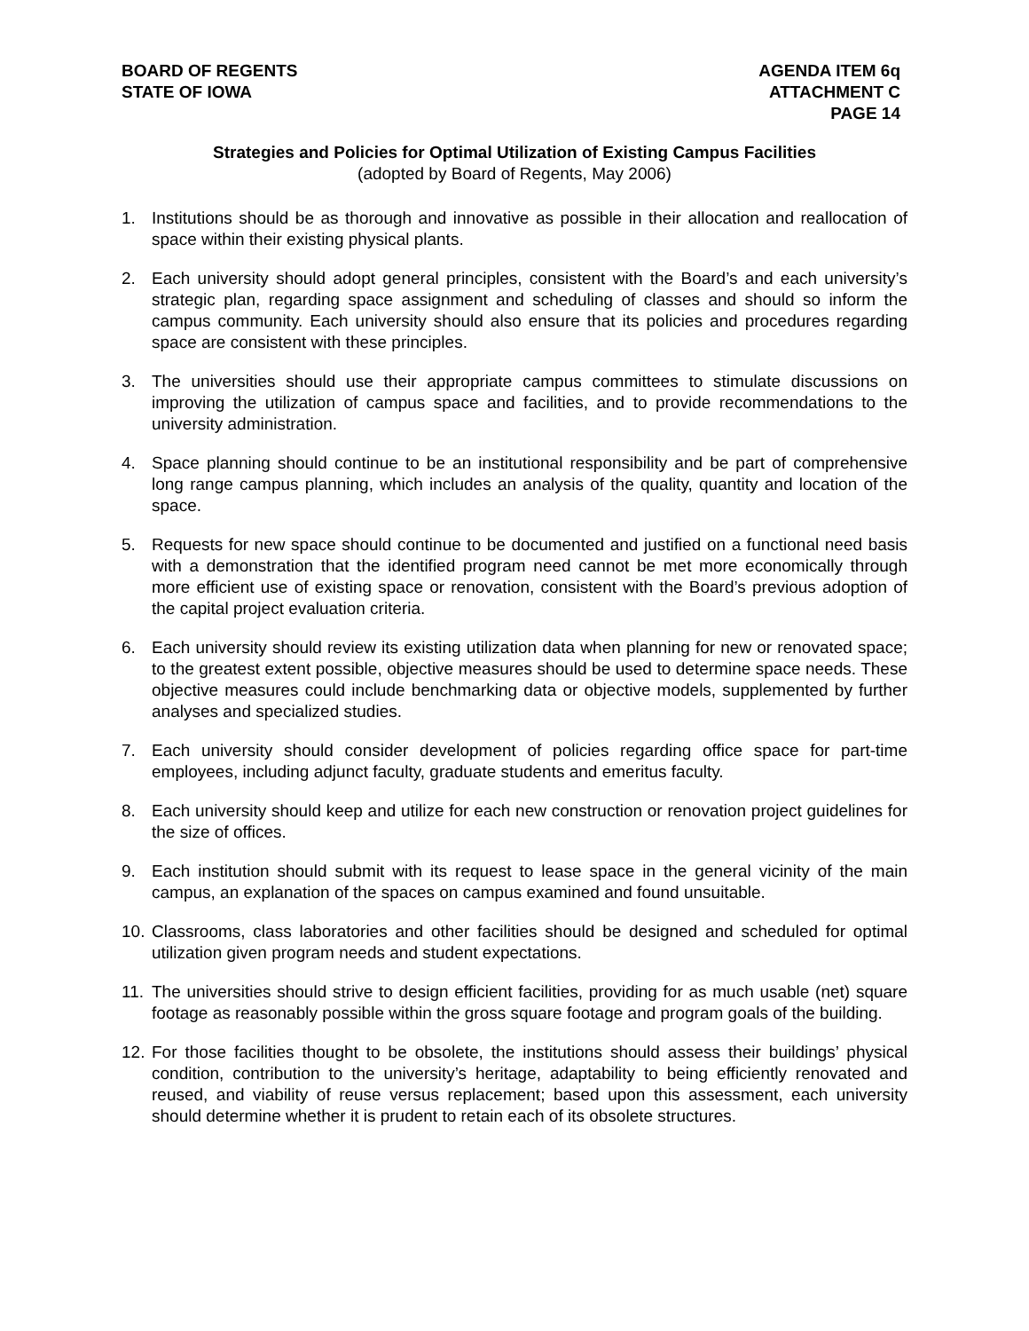BOARD OF REGENTS
STATE OF IOWA
AGENDA ITEM 6q
ATTACHMENT C
PAGE 14
Strategies and Policies for Optimal Utilization of Existing Campus Facilities
(adopted by Board of Regents, May 2006)
1. Institutions should be as thorough and innovative as possible in their allocation and reallocation of space within their existing physical plants.
2. Each university should adopt general principles, consistent with the Board’s and each university’s strategic plan, regarding space assignment and scheduling of classes and should so inform the campus community. Each university should also ensure that its policies and procedures regarding space are consistent with these principles.
3. The universities should use their appropriate campus committees to stimulate discussions on improving the utilization of campus space and facilities, and to provide recommendations to the university administration.
4. Space planning should continue to be an institutional responsibility and be part of comprehensive long range campus planning, which includes an analysis of the quality, quantity and location of the space.
5. Requests for new space should continue to be documented and justified on a functional need basis with a demonstration that the identified program need cannot be met more economically through more efficient use of existing space or renovation, consistent with the Board’s previous adoption of the capital project evaluation criteria.
6. Each university should review its existing utilization data when planning for new or renovated space; to the greatest extent possible, objective measures should be used to determine space needs. These objective measures could include benchmarking data or objective models, supplemented by further analyses and specialized studies.
7. Each university should consider development of policies regarding office space for part-time employees, including adjunct faculty, graduate students and emeritus faculty.
8. Each university should keep and utilize for each new construction or renovation project guidelines for the size of offices.
9. Each institution should submit with its request to lease space in the general vicinity of the main campus, an explanation of the spaces on campus examined and found unsuitable.
10. Classrooms, class laboratories and other facilities should be designed and scheduled for optimal utilization given program needs and student expectations.
11. The universities should strive to design efficient facilities, providing for as much usable (net) square footage as reasonably possible within the gross square footage and program goals of the building.
12. For those facilities thought to be obsolete, the institutions should assess their buildings’ physical condition, contribution to the university’s heritage, adaptability to being efficiently renovated and reused, and viability of reuse versus replacement; based upon this assessment, each university should determine whether it is prudent to retain each of its obsolete structures.